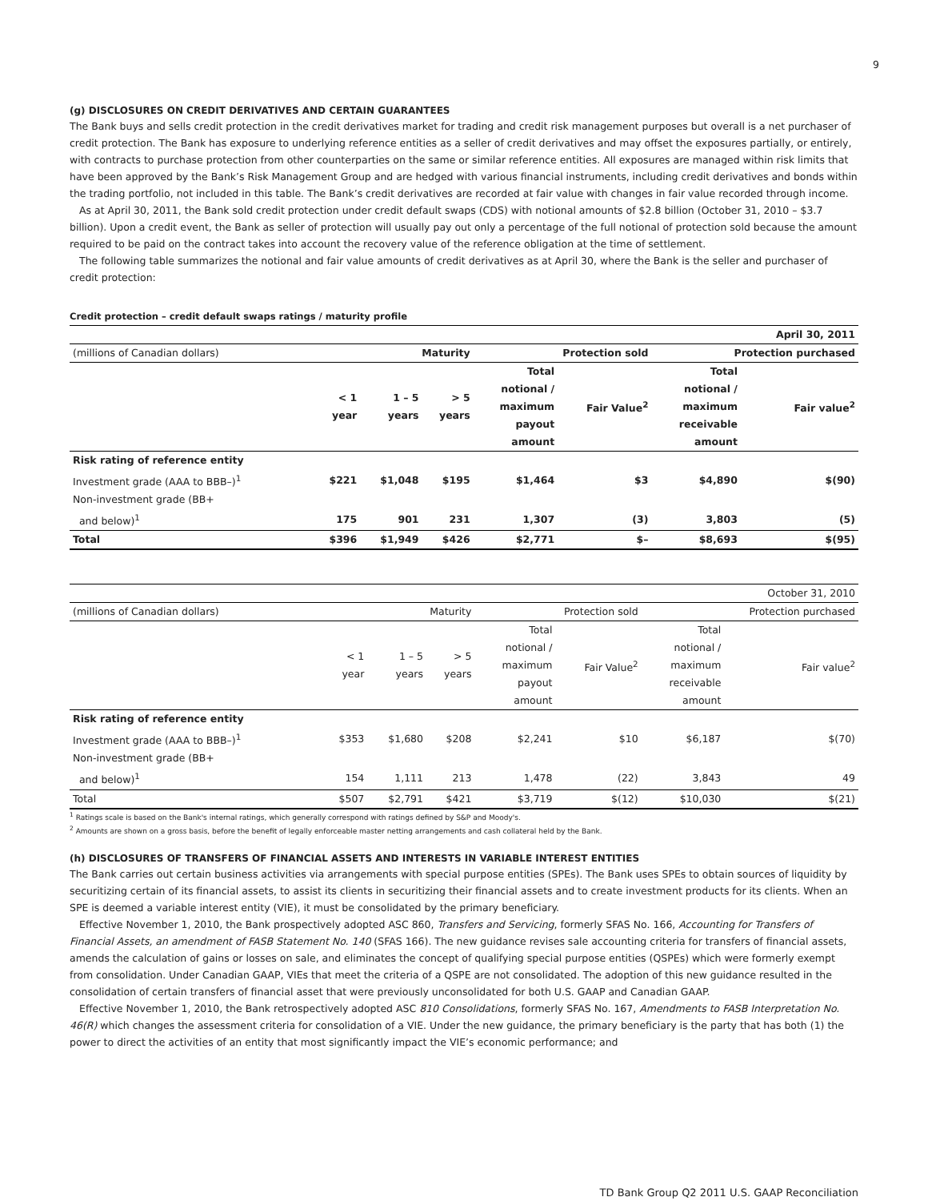9
(g) DISCLOSURES ON CREDIT DERIVATIVES AND CERTAIN GUARANTEES
The Bank buys and sells credit protection in the credit derivatives market for trading and credit risk management purposes but overall is a net purchaser of credit protection. The Bank has exposure to underlying reference entities as a seller of credit derivatives and may offset the exposures partially, or entirely, with contracts to purchase protection from other counterparties on the same or similar reference entities. All exposures are managed within risk limits that have been approved by the Bank’s Risk Management Group and are hedged with various financial instruments, including credit derivatives and bonds within the trading portfolio, not included in this table. The Bank’s credit derivatives are recorded at fair value with changes in fair value recorded through income.
As at April 30, 2011, the Bank sold credit protection under credit default swaps (CDS) with notional amounts of $2.8 billion (October 31, 2010 – $3.7 billion). Upon a credit event, the Bank as seller of protection will usually pay out only a percentage of the full notional of protection sold because the amount required to be paid on the contract takes into account the recovery value of the reference obligation at the time of settlement.
The following table summarizes the notional and fair value amounts of credit derivatives as at April 30, where the Bank is the seller and purchaser of credit protection:
Credit protection – credit default swaps ratings / maturity profile
| | | | | | | | April 30, 2011 |
| (millions of Canadian dollars) | | Maturity | | Protection sold | | Protection purchased | |
| | < 1 year | 1 – 5 years | > 5 years | Total notional / maximum payout amount | Fair Value<sup>2</sup> | Total notional / maximum receivable amount | Fair value<sup>2</sup> |
| Risk rating of reference entity | | | | | | | |
| Investment grade (AAA to BBB–)<sup>1</sup> | $221 | $1,048 | $195 | $1,464 | $3 | $4,890 | $(90) |
| Non-investment grade (BB+ and below)<sup>1</sup> | 175 | 901 | 231 | 1,307 | (3) | 3,803 | (5) |
| Total | $396 | $1,949 | $426 | $2,771 | $– | $8,693 | $(95) |
| | | | | | | | October 31, 2010 |
| (millions of Canadian dollars) | | Maturity | | Protection sold | | Protection purchased | |
| | < 1 year | 1 – 5 years | > 5 years | Total notional / maximum payout amount | Fair Value<sup>2</sup> | Total notional / maximum receivable amount | Fair value<sup>2</sup> |
| Risk rating of reference entity | | | | | | | |
| Investment grade (AAA to BBB–)<sup>1</sup> | $353 | $1,680 | $208 | $2,241 | $10 | $6,187 | $(70) |
| Non-investment grade (BB+ and below)<sup>1</sup> | 154 | 1,111 | 213 | 1,478 | (22) | 3,843 | 49 |
| Total | $507 | $2,791 | $421 | $3,719 | $(12) | $10,030 | $(21) |
<sup>1</sup> Ratings scale is based on the Bank's internal ratings, which generally correspond with ratings defined by S&P and Moody's.
<sup>2</sup> Amounts are shown on a gross basis, before the benefit of legally enforceable master netting arrangements and cash collateral held by the Bank.
(h) DISCLOSURES OF TRANSFERS OF FINANCIAL ASSETS AND INTERESTS IN VARIABLE INTEREST ENTITIES
The Bank carries out certain business activities via arrangements with special purpose entities (SPEs). The Bank uses SPEs to obtain sources of liquidity by securitizing certain of its financial assets, to assist its clients in securitizing their financial assets and to create investment products for its clients. When an SPE is deemed a variable interest entity (VIE), it must be consolidated by the primary beneficiary.
Effective November 1, 2010, the Bank prospectively adopted ASC 860, Transfers and Servicing, formerly SFAS No. 166, Accounting for Transfers of Financial Assets, an amendment of FASB Statement No. 140 (SFAS 166). The new guidance revises sale accounting criteria for transfers of financial assets, amends the calculation of gains or losses on sale, and eliminates the concept of qualifying special purpose entities (QSPEs) which were formerly exempt from consolidation. Under Canadian GAAP, VIEs that meet the criteria of a QSPE are not consolidated. The adoption of this new guidance resulted in the consolidation of certain transfers of financial asset that were previously unconsolidated for both U.S. GAAP and Canadian GAAP.
Effective November 1, 2010, the Bank retrospectively adopted ASC 810 Consolidations, formerly SFAS No. 167, Amendments to FASB Interpretation No. 46(R) which changes the assessment criteria for consolidation of a VIE. Under the new guidance, the primary beneficiary is the party that has both (1) the power to direct the activities of an entity that most significantly impact the VIE’s economic performance; and
TD Bank Group Q2 2011 U.S. GAAP Reconciliation